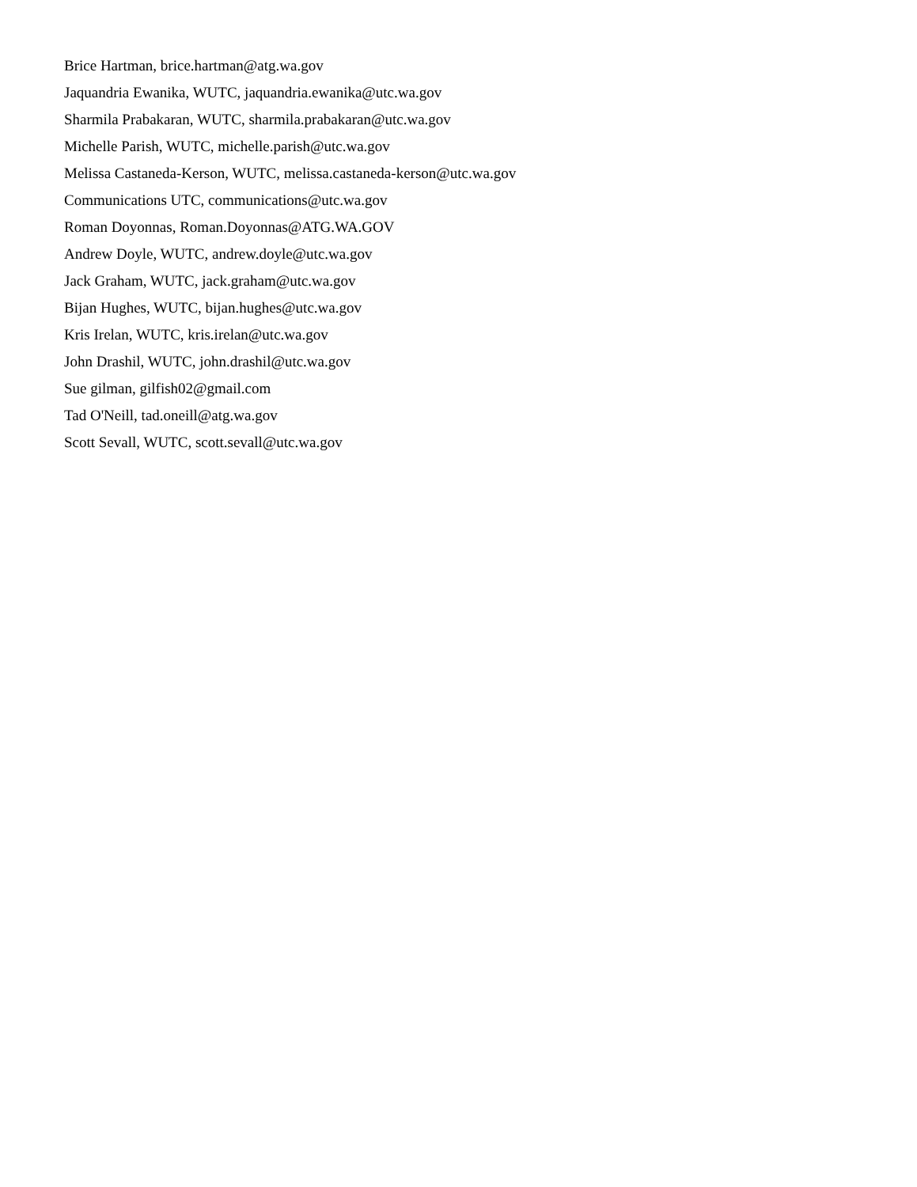Brice Hartman, brice.hartman@atg.wa.gov
Jaquandria Ewanika, WUTC, jaquandria.ewanika@utc.wa.gov
Sharmila Prabakaran, WUTC, sharmila.prabakaran@utc.wa.gov
Michelle Parish, WUTC, michelle.parish@utc.wa.gov
Melissa Castaneda-Kerson, WUTC, melissa.castaneda-kerson@utc.wa.gov
Communications UTC, communications@utc.wa.gov
Roman Doyonnas, Roman.Doyonnas@ATG.WA.GOV
Andrew Doyle, WUTC, andrew.doyle@utc.wa.gov
Jack Graham, WUTC, jack.graham@utc.wa.gov
Bijan Hughes, WUTC, bijan.hughes@utc.wa.gov
Kris Irelan, WUTC, kris.irelan@utc.wa.gov
John Drashil, WUTC, john.drashil@utc.wa.gov
Sue gilman, gilfish02@gmail.com
Tad O'Neill, tad.oneill@atg.wa.gov
Scott Sevall, WUTC, scott.sevall@utc.wa.gov